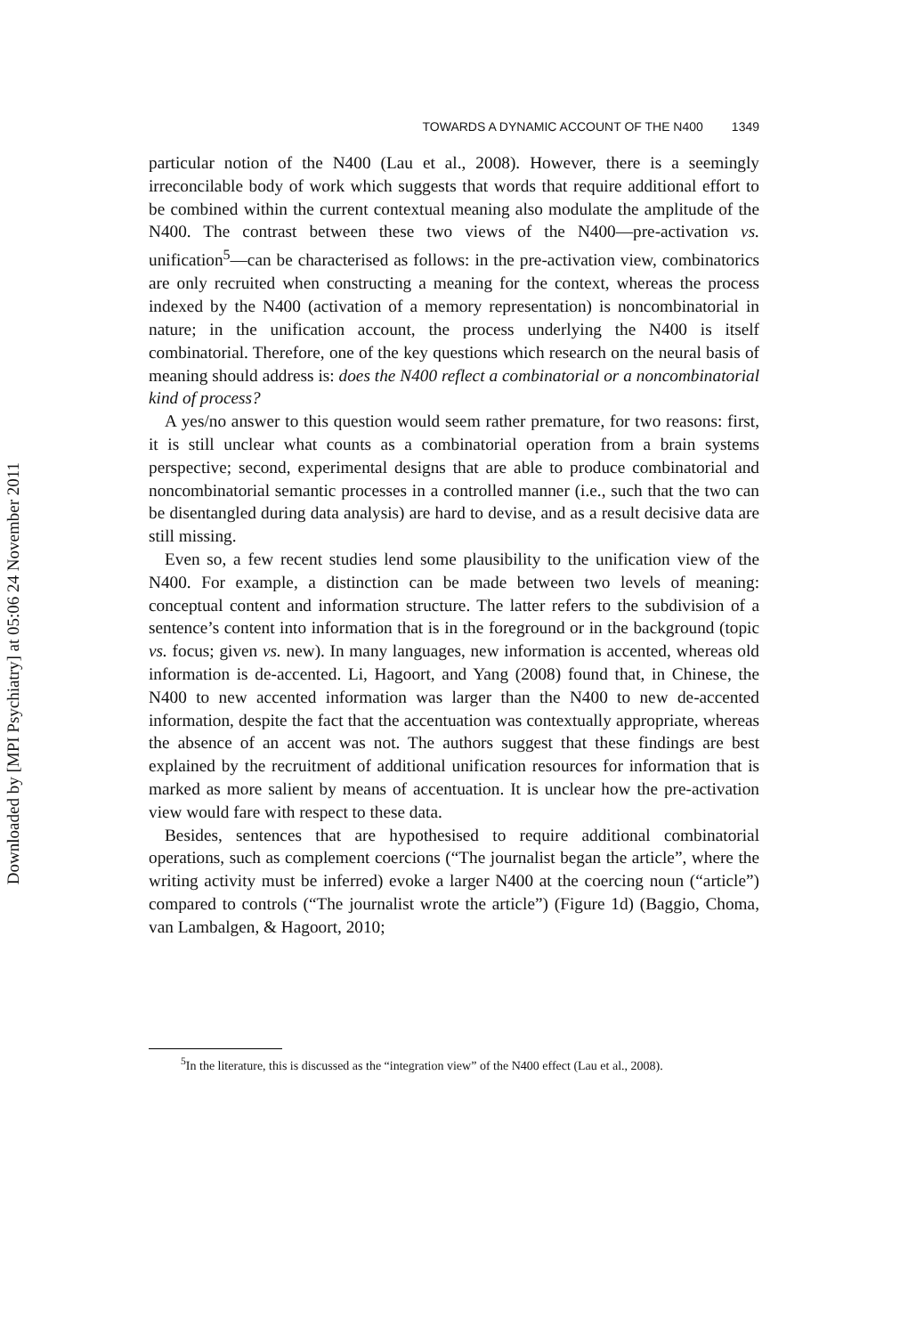Downloaded by [MPI Psychiatry] at 05:06 24 November 2011
TOWARDS A DYNAMIC ACCOUNT OF THE N400 1349
particular notion of the N400 (Lau et al., 2008). However, there is a seemingly irreconcilable body of work which suggests that words that require additional effort to be combined within the current contextual meaning also modulate the amplitude of the N400. The contrast between these two views of the N400—pre-activation vs. unification<sup>5</sup>—can be characterised as follows: in the pre-activation view, combinatorics are only recruited when constructing a meaning for the context, whereas the process indexed by the N400 (activation of a memory representation) is noncombinatorial in nature; in the unification account, the process underlying the N400 is itself combinatorial. Therefore, one of the key questions which research on the neural basis of meaning should address is: does the N400 reflect a combinatorial or a noncombinatorial kind of process?
A yes/no answer to this question would seem rather premature, for two reasons: first, it is still unclear what counts as a combinatorial operation from a brain systems perspective; second, experimental designs that are able to produce combinatorial and noncombinatorial semantic processes in a controlled manner (i.e., such that the two can be disentangled during data analysis) are hard to devise, and as a result decisive data are still missing.
Even so, a few recent studies lend some plausibility to the unification view of the N400. For example, a distinction can be made between two levels of meaning: conceptual content and information structure. The latter refers to the subdivision of a sentence’s content into information that is in the foreground or in the background (topic vs. focus; given vs. new). In many languages, new information is accented, whereas old information is de-accented. Li, Hagoort, and Yang (2008) found that, in Chinese, the N400 to new accented information was larger than the N400 to new de-accented information, despite the fact that the accentuation was contextually appropriate, whereas the absence of an accent was not. The authors suggest that these findings are best explained by the recruitment of additional unification resources for information that is marked as more salient by means of accentuation. It is unclear how the pre-activation view would fare with respect to these data.
Besides, sentences that are hypothesised to require additional combinatorial operations, such as complement coercions (“The journalist began the article”, where the writing activity must be inferred) evoke a larger N400 at the coercing noun (“article”) compared to controls (“The journalist wrote the article”) (Figure 1d) (Baggio, Choma, van Lambalgen, & Hagoort, 2010;
<sup>5</sup> In the literature, this is discussed as the “integration view” of the N400 effect (Lau et al., 2008).